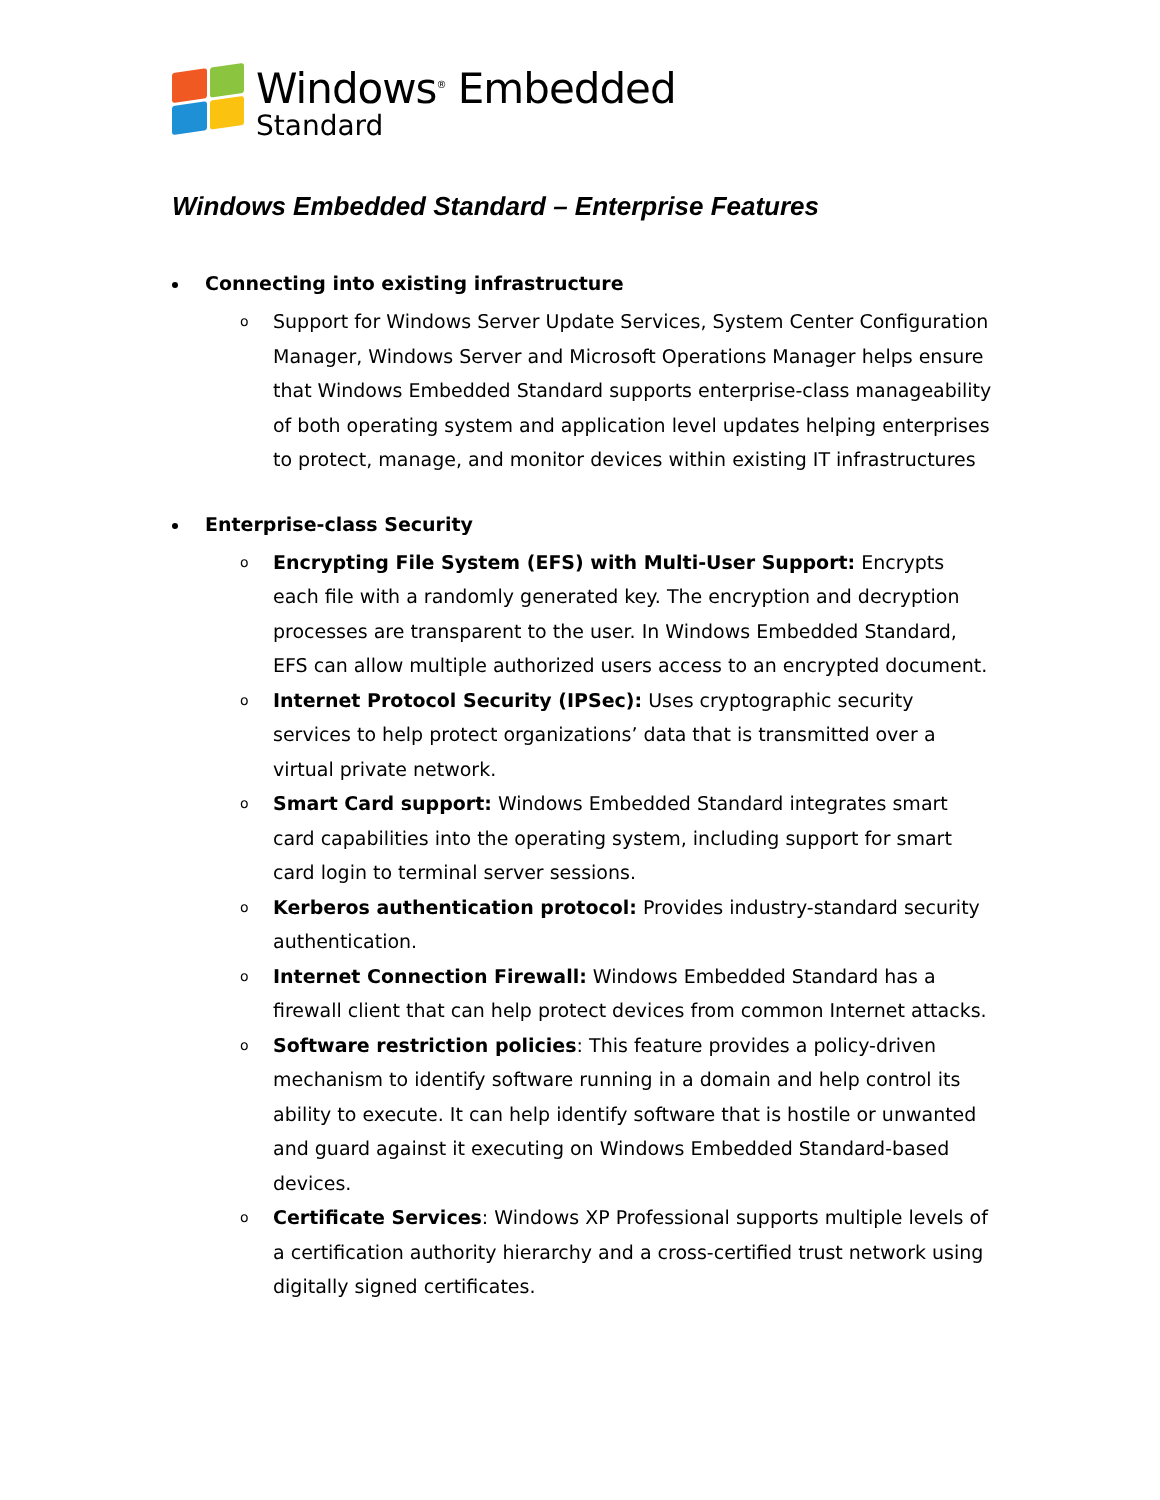Windows<sup>®</sup> Embedded
Standard
Windows Embedded Standard – Enterprise Features
Connecting into existing infrastructure
o Support for Windows Server Update Services, System Center Configuration Manager, Windows Server and Microsoft Operations Manager helps ensure that Windows Embedded Standard supports enterprise-class manageability of both operating system and application level updates helping enterprises to protect, manage, and monitor devices within existing IT infrastructures
Enterprise-class Security
o Encrypting File System (EFS) with Multi-User Support: Encrypts each file with a randomly generated key. The encryption and decryption processes are transparent to the user. In Windows Embedded Standard, EFS can allow multiple authorized users access to an encrypted document.
o Internet Protocol Security (IPSec): Uses cryptographic security services to help protect organizations’ data that is transmitted over a virtual private network.
o Smart Card support: Windows Embedded Standard integrates smart card capabilities into the operating system, including support for smart card login to terminal server sessions.
o Kerberos authentication protocol: Provides industry-standard security authentication.
o Internet Connection Firewall: Windows Embedded Standard has a firewall client that can help protect devices from common Internet attacks.
o Software restriction policies: This feature provides a policy-driven mechanism to identify software running in a domain and help control its ability to execute. It can help identify software that is hostile or unwanted and guard against it executing on Windows Embedded Standard-based devices.
o Certificate Services: Windows XP Professional supports multiple levels of a certification authority hierarchy and a cross-certified trust network using digitally signed certificates.